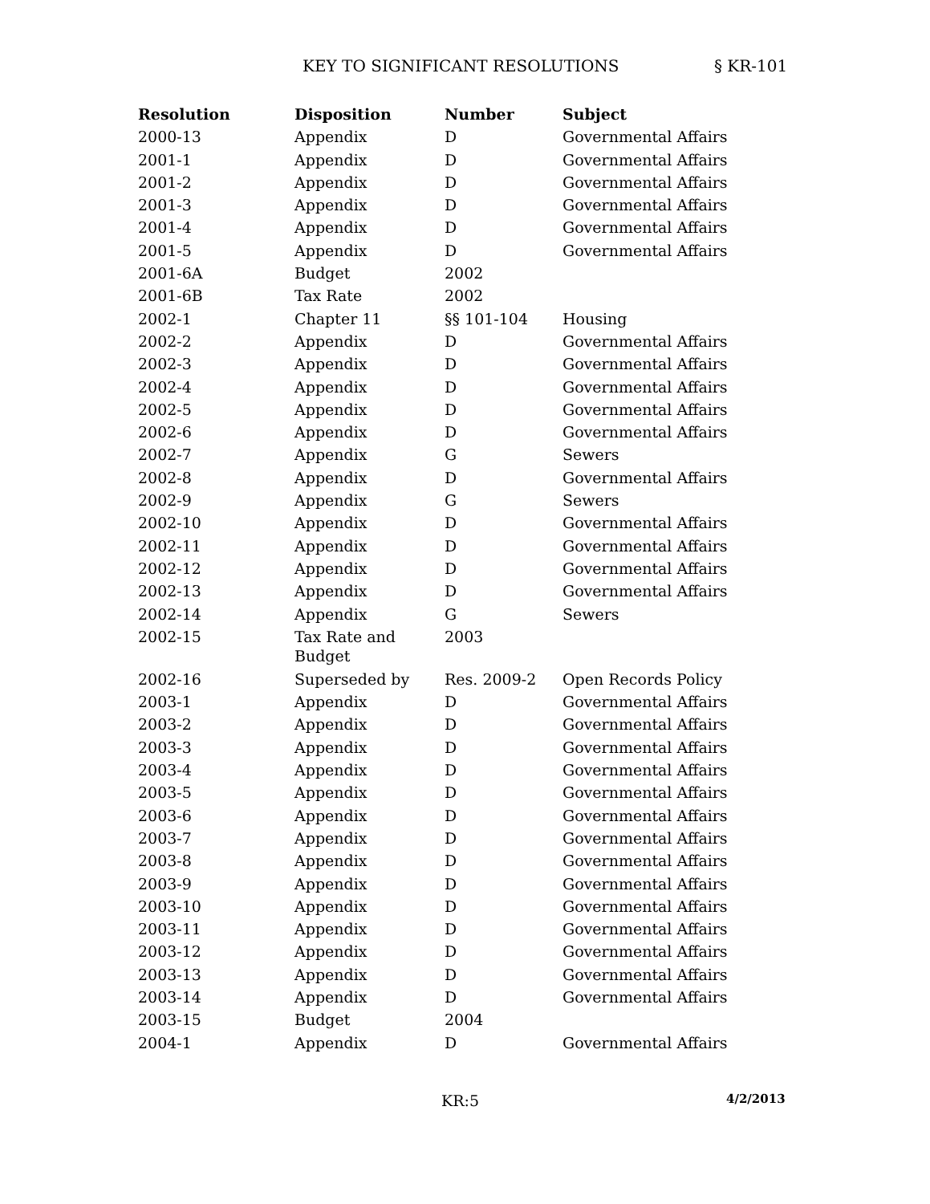KEY TO SIGNIFICANT RESOLUTIONS § KR-101
| Resolution | Disposition | Number | Subject |
| --- | --- | --- | --- |
| 2000-13 | Appendix | D | Governmental Affairs |
| 2001-1 | Appendix | D | Governmental Affairs |
| 2001-2 | Appendix | D | Governmental Affairs |
| 2001-3 | Appendix | D | Governmental Affairs |
| 2001-4 | Appendix | D | Governmental Affairs |
| 2001-5 | Appendix | D | Governmental Affairs |
| 2001-6A | Budget | 2002 | |
| 2001-6B | Tax Rate | 2002 | |
| 2002-1 | Chapter 11 | §§ 101-104 | Housing |
| 2002-2 | Appendix | D | Governmental Affairs |
| 2002-3 | Appendix | D | Governmental Affairs |
| 2002-4 | Appendix | D | Governmental Affairs |
| 2002-5 | Appendix | D | Governmental Affairs |
| 2002-6 | Appendix | D | Governmental Affairs |
| 2002-7 | Appendix | G | Sewers |
| 2002-8 | Appendix | D | Governmental Affairs |
| 2002-9 | Appendix | G | Sewers |
| 2002-10 | Appendix | D | Governmental Affairs |
| 2002-11 | Appendix | D | Governmental Affairs |
| 2002-12 | Appendix | D | Governmental Affairs |
| 2002-13 | Appendix | D | Governmental Affairs |
| 2002-14 | Appendix | G | Sewers |
| 2002-15 | Tax Rate and Budget | 2003 | |
| 2002-16 | Superseded by | Res. 2009-2 | Open Records Policy |
| 2003-1 | Appendix | D | Governmental Affairs |
| 2003-2 | Appendix | D | Governmental Affairs |
| 2003-3 | Appendix | D | Governmental Affairs |
| 2003-4 | Appendix | D | Governmental Affairs |
| 2003-5 | Appendix | D | Governmental Affairs |
| 2003-6 | Appendix | D | Governmental Affairs |
| 2003-7 | Appendix | D | Governmental Affairs |
| 2003-8 | Appendix | D | Governmental Affairs |
| 2003-9 | Appendix | D | Governmental Affairs |
| 2003-10 | Appendix | D | Governmental Affairs |
| 2003-11 | Appendix | D | Governmental Affairs |
| 2003-12 | Appendix | D | Governmental Affairs |
| 2003-13 | Appendix | D | Governmental Affairs |
| 2003-14 | Appendix | D | Governmental Affairs |
| 2003-15 | Budget | 2004 | |
| 2004-1 | Appendix | D | Governmental Affairs |
KR:5 4/2/2013